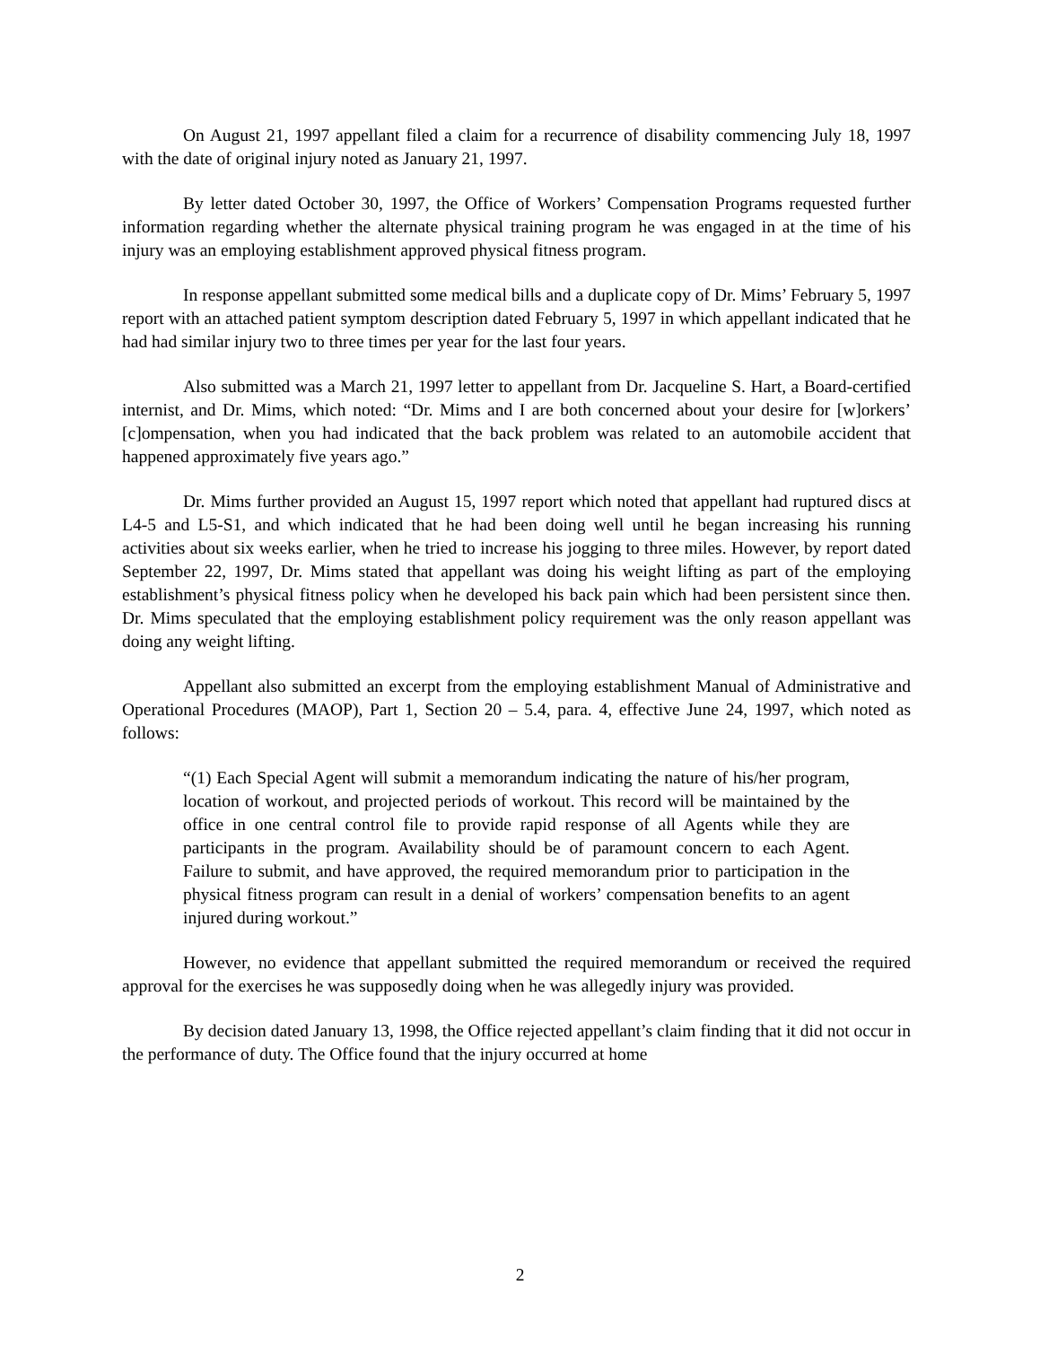On August 21, 1997 appellant filed a claim for a recurrence of disability commencing July 18, 1997 with the date of original injury noted as January 21, 1997.
By letter dated October 30, 1997, the Office of Workers’ Compensation Programs requested further information regarding whether the alternate physical training program he was engaged in at the time of his injury was an employing establishment approved physical fitness program.
In response appellant submitted some medical bills and a duplicate copy of Dr. Mims’ February 5, 1997 report with an attached patient symptom description dated February 5, 1997 in which appellant indicated that he had had similar injury two to three times per year for the last four years.
Also submitted was a March 21, 1997 letter to appellant from Dr. Jacqueline S. Hart, a Board-certified internist, and Dr. Mims, which noted: “Dr. Mims and I are both concerned about your desire for [w]orkers’ [c]ompensation, when you had indicated that the back problem was related to an automobile accident that happened approximately five years ago.”
Dr. Mims further provided an August 15, 1997 report which noted that appellant had ruptured discs at L4-5 and L5-S1, and which indicated that he had been doing well until he began increasing his running activities about six weeks earlier, when he tried to increase his jogging to three miles. However, by report dated September 22, 1997, Dr. Mims stated that appellant was doing his weight lifting as part of the employing establishment’s physical fitness policy when he developed his back pain which had been persistent since then. Dr. Mims speculated that the employing establishment policy requirement was the only reason appellant was doing any weight lifting.
Appellant also submitted an excerpt from the employing establishment Manual of Administrative and Operational Procedures (MAOP), Part 1, Section 20 – 5.4, para. 4, effective June 24, 1997, which noted as follows:
“(1) Each Special Agent will submit a memorandum indicating the nature of his/her program, location of workout, and projected periods of workout. This record will be maintained by the office in one central control file to provide rapid response of all Agents while they are participants in the program. Availability should be of paramount concern to each Agent. Failure to submit, and have approved, the required memorandum prior to participation in the physical fitness program can result in a denial of workers’ compensation benefits to an agent injured during workout.”
However, no evidence that appellant submitted the required memorandum or received the required approval for the exercises he was supposedly doing when he was allegedly injury was provided.
By decision dated January 13, 1998, the Office rejected appellant’s claim finding that it did not occur in the performance of duty. The Office found that the injury occurred at home
2